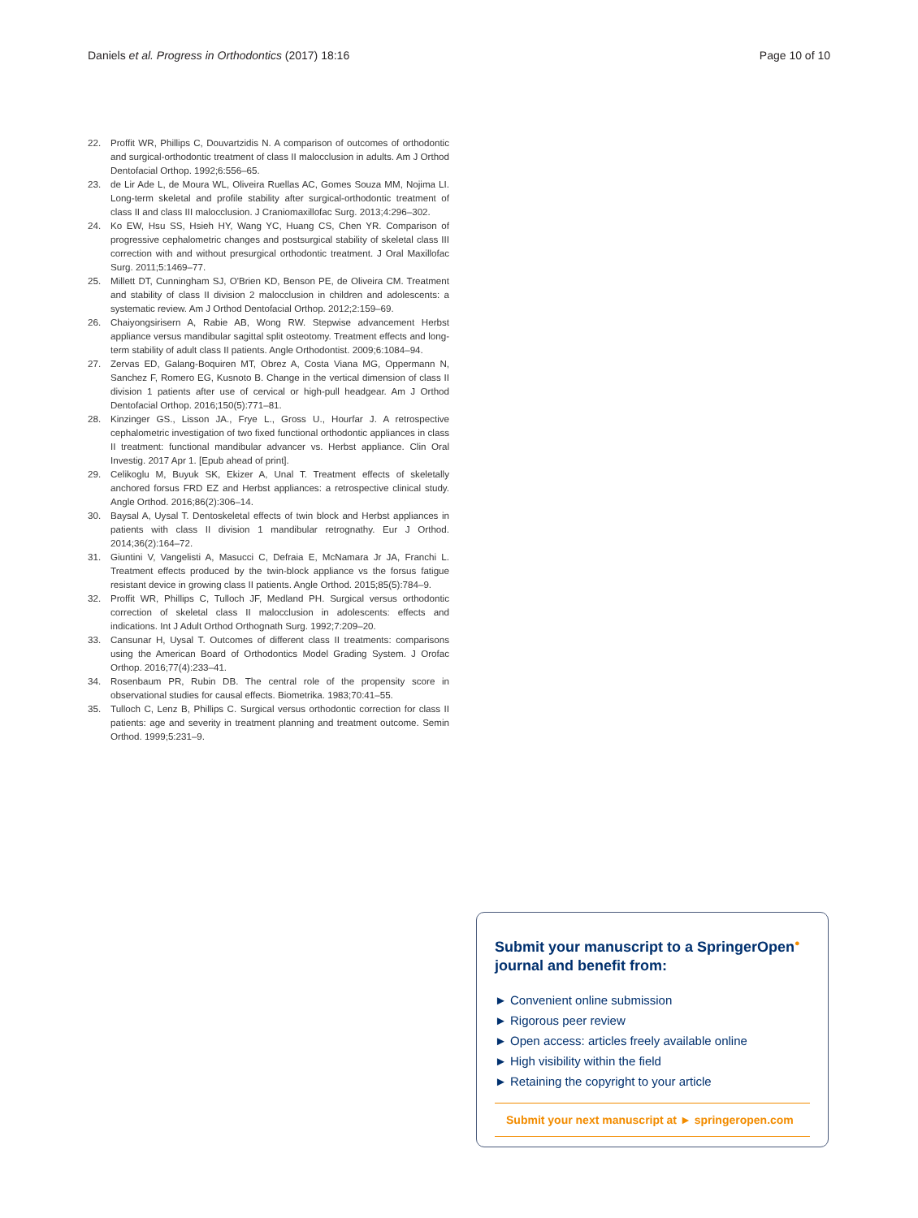Daniels et al. Progress in Orthodontics (2017) 18:16 Page 10 of 10
22. Proffit WR, Phillips C, Douvartzidis N. A comparison of outcomes of orthodontic and surgical-orthodontic treatment of class II malocclusion in adults. Am J Orthod Dentofacial Orthop. 1992;6:556–65.
23. de Lir Ade L, de Moura WL, Oliveira Ruellas AC, Gomes Souza MM, Nojima LI. Long-term skeletal and profile stability after surgical-orthodontic treatment of class II and class III malocclusion. J Craniomaxillofac Surg. 2013;4:296–302.
24. Ko EW, Hsu SS, Hsieh HY, Wang YC, Huang CS, Chen YR. Comparison of progressive cephalometric changes and postsurgical stability of skeletal class III correction with and without presurgical orthodontic treatment. J Oral Maxillofac Surg. 2011;5:1469–77.
25. Millett DT, Cunningham SJ, O'Brien KD, Benson PE, de Oliveira CM. Treatment and stability of class II division 2 malocclusion in children and adolescents: a systematic review. Am J Orthod Dentofacial Orthop. 2012;2:159–69.
26. Chaiyongsirisern A, Rabie AB, Wong RW. Stepwise advancement Herbst appliance versus mandibular sagittal split osteotomy. Treatment effects and long-term stability of adult class II patients. Angle Orthodontist. 2009;6:1084–94.
27. Zervas ED, Galang-Boquiren MT, Obrez A, Costa Viana MG, Oppermann N, Sanchez F, Romero EG, Kusnoto B. Change in the vertical dimension of class II division 1 patients after use of cervical or high-pull headgear. Am J Orthod Dentofacial Orthop. 2016;150(5):771–81.
28. Kinzinger GS., Lisson JA., Frye L., Gross U., Hourfar J. A retrospective cephalometric investigation of two fixed functional orthodontic appliances in class II treatment: functional mandibular advancer vs. Herbst appliance. Clin Oral Investig. 2017 Apr 1. [Epub ahead of print].
29. Celikoglu M, Buyuk SK, Ekizer A, Unal T. Treatment effects of skeletally anchored forsus FRD EZ and Herbst appliances: a retrospective clinical study. Angle Orthod. 2016;86(2):306–14.
30. Baysal A, Uysal T. Dentoskeletal effects of twin block and Herbst appliances in patients with class II division 1 mandibular retrognathy. Eur J Orthod. 2014;36(2):164–72.
31. Giuntini V, Vangelisti A, Masucci C, Defraia E, McNamara Jr JA, Franchi L. Treatment effects produced by the twin-block appliance vs the forsus fatigue resistant device in growing class II patients. Angle Orthod. 2015;85(5):784–9.
32. Proffit WR, Phillips C, Tulloch JF, Medland PH. Surgical versus orthodontic correction of skeletal class II malocclusion in adolescents: effects and indications. Int J Adult Orthod Orthognath Surg. 1992;7:209–20.
33. Cansunar H, Uysal T. Outcomes of different class II treatments: comparisons using the American Board of Orthodontics Model Grading System. J Orofac Orthop. 2016;77(4):233–41.
34. Rosenbaum PR, Rubin DB. The central role of the propensity score in observational studies for causal effects. Biometrika. 1983;70:41–55.
35. Tulloch C, Lenz B, Phillips C. Surgical versus orthodontic correction for class II patients: age and severity in treatment planning and treatment outcome. Semin Orthod. 1999;5:231–9.
Submit your manuscript to a SpringerOpen<sup>●</sup>
journal and benefit from:
► Convenient online submission
► Rigorous peer review
► Open access: articles freely available online
► High visibility within the field
► Retaining the copyright to your article
Submit your next manuscript at ► springeropen.com